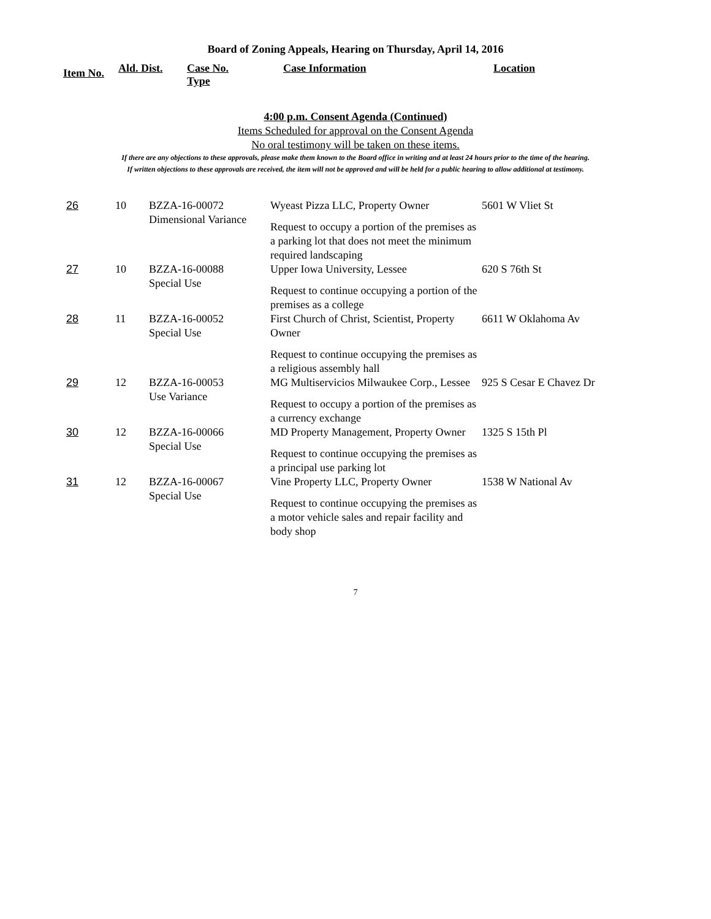Board of Zoning Appeals, Hearing on Thursday, April 14, 2016
| Item No. | Ald. Dist. | Case No. Type | Case Information | Location |
| --- | --- | --- | --- | --- |
4:00 p.m. Consent Agenda (Continued)
Items Scheduled for approval on the Consent Agenda
No oral testimony will be taken on these items.
If there are any objections to these approvals, please make them known to the Board office in writing and at least 24 hours prior to the time of the hearing.
If written objections to these approvals are received, the item will not be approved and will be held for a public hearing to allow additional at testimony.
| 26 | 10 | BZZA-16-00072 Dimensional Variance | Wyeast Pizza LLC, Property Owner Request to occupy a portion of the premises as a parking lot that does not meet the minimum required landscaping | 5601 W Vliet St |
| 27 | 10 | BZZA-16-00088 Special Use | Upper Iowa University, Lessee Request to continue occupying a portion of the premises as a college | 620 S 76th St |
| 28 | 11 | BZZA-16-00052 Special Use | First Church of Christ, Scientist, Property Owner Request to continue occupying the premises as a religious assembly hall | 6611 W Oklahoma Av |
| 29 | 12 | BZZA-16-00053 Use Variance | MG Multiservicios Milwaukee Corp., Lessee Request to occupy a portion of the premises as a currency exchange | 925 S Cesar E Chavez Dr |
| 30 | 12 | BZZA-16-00066 Special Use | MD Property Management, Property Owner Request to continue occupying the premises as a principal use parking lot | 1325 S 15th Pl |
| 31 | 12 | BZZA-16-00067 Special Use | Vine Property LLC, Property Owner Request to continue occupying the premises as a motor vehicle sales and repair facility and body shop | 1538 W National Av |
7